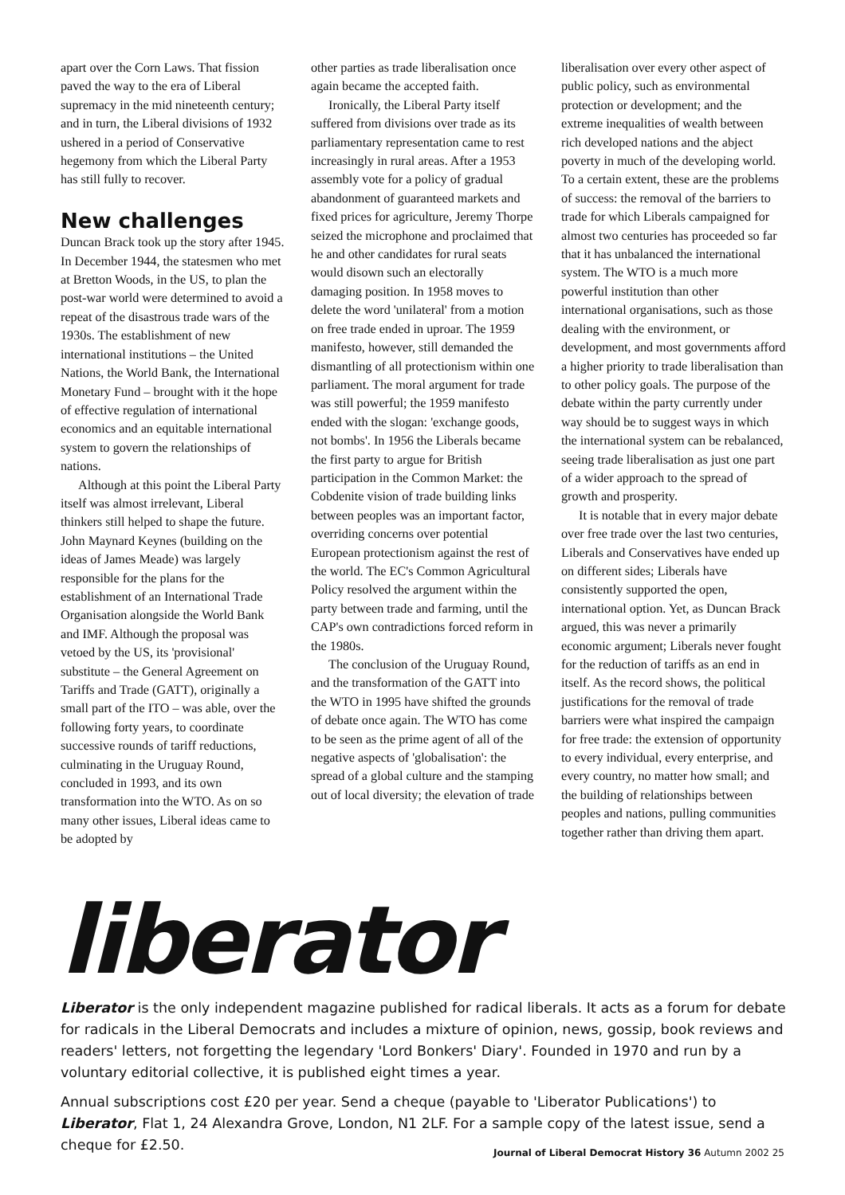apart over the Corn Laws. That fission paved the way to the era of Liberal supremacy in the mid nineteenth century; and in turn, the Liberal divisions of 1932 ushered in a period of Conservative hegemony from which the Liberal Party has still fully to recover.
New challenges
Duncan Brack took up the story after 1945. In December 1944, the statesmen who met at Bretton Woods, in the US, to plan the post-war world were determined to avoid a repeat of the disastrous trade wars of the 1930s. The establishment of new international institutions – the United Nations, the World Bank, the International Monetary Fund – brought with it the hope of effective regulation of international economics and an equitable international system to govern the relationships of nations.
Although at this point the Liberal Party itself was almost irrelevant, Liberal thinkers still helped to shape the future. John Maynard Keynes (building on the ideas of James Meade) was largely responsible for the plans for the establishment of an International Trade Organisation alongside the World Bank and IMF. Although the proposal was vetoed by the US, its 'provisional' substitute – the General Agreement on Tariffs and Trade (GATT), originally a small part of the ITO – was able, over the following forty years, to coordinate successive rounds of tariff reductions, culminating in the Uruguay Round, concluded in 1993, and its own transformation into the WTO. As on so many other issues, Liberal ideas came to be adopted by
other parties as trade liberalisation once again became the accepted faith.
Ironically, the Liberal Party itself suffered from divisions over trade as its parliamentary representation came to rest increasingly in rural areas. After a 1953 assembly vote for a policy of gradual abandonment of guaranteed markets and fixed prices for agriculture, Jeremy Thorpe seized the microphone and proclaimed that he and other candidates for rural seats would disown such an electorally damaging position. In 1958 moves to delete the word 'unilateral' from a motion on free trade ended in uproar. The 1959 manifesto, however, still demanded the dismantling of all protectionism within one parliament. The moral argument for trade was still powerful; the 1959 manifesto ended with the slogan: 'exchange goods, not bombs'. In 1956 the Liberals became the first party to argue for British participation in the Common Market: the Cobdenite vision of trade building links between peoples was an important factor, overriding concerns over potential European protectionism against the rest of the world. The EC's Common Agricultural Policy resolved the argument within the party between trade and farming, until the CAP's own contradictions forced reform in the 1980s.
The conclusion of the Uruguay Round, and the transformation of the GATT into the WTO in 1995 have shifted the grounds of debate once again. The WTO has come to be seen as the prime agent of all of the negative aspects of 'globalisation': the spread of a global culture and the stamping out of local diversity; the elevation of trade
liberalisation over every other aspect of public policy, such as environmental protection or development; and the extreme inequalities of wealth between rich developed nations and the abject poverty in much of the developing world. To a certain extent, these are the problems of success: the removal of the barriers to trade for which Liberals campaigned for almost two centuries has proceeded so far that it has unbalanced the international system. The WTO is a much more powerful institution than other international organisations, such as those dealing with the environment, or development, and most governments afford a higher priority to trade liberalisation than to other policy goals. The purpose of the debate within the party currently under way should be to suggest ways in which the international system can be rebalanced, seeing trade liberalisation as just one part of a wider approach to the spread of growth and prosperity.
It is notable that in every major debate over free trade over the last two centuries, Liberals and Conservatives have ended up on different sides; Liberals have consistently supported the open, international option. Yet, as Duncan Brack argued, this was never a primarily economic argument; Liberals never fought for the reduction of tariffs as an end in itself. As the record shows, the political justifications for the removal of trade barriers were what inspired the campaign for free trade: the extension of opportunity to every individual, every enterprise, and every country, no matter how small; and the building of relationships between peoples and nations, pulling communities together rather than driving them apart.
liberator
Liberator is the only independent magazine published for radical liberals. It acts as a forum for debate for radicals in the Liberal Democrats and includes a mixture of opinion, news, gossip, book reviews and readers' letters, not forgetting the legendary 'Lord Bonkers' Diary'. Founded in 1970 and run by a voluntary editorial collective, it is published eight times a year.
Annual subscriptions cost £20 per year. Send a cheque (payable to 'Liberator Publications') to Liberator, Flat 1, 24 Alexandra Grove, London, N1 2LF. For a sample copy of the latest issue, send a cheque for £2.50.
Journal of Liberal Democrat History 36 Autumn 2002 25